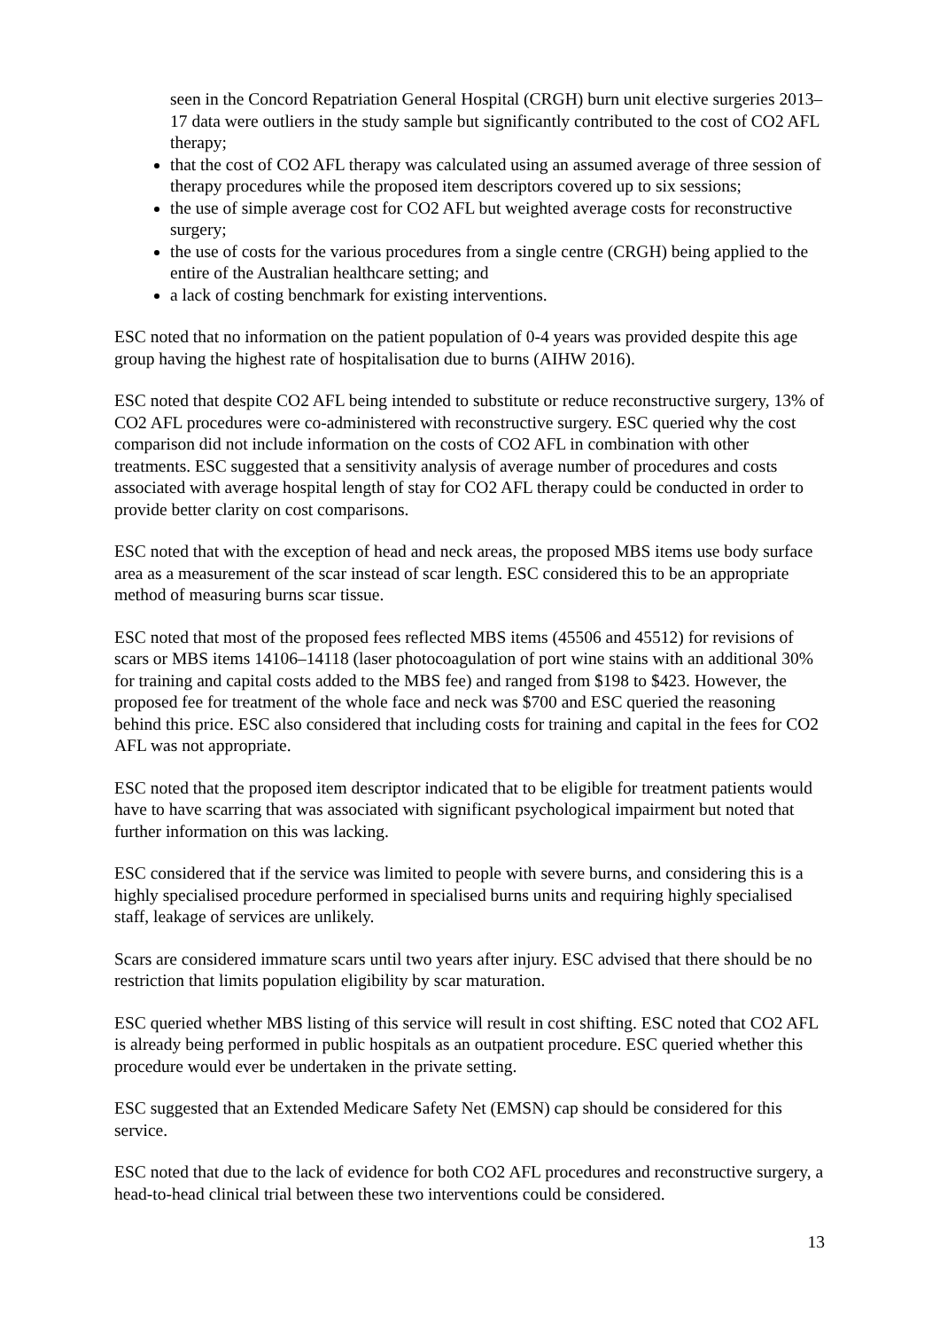seen in the Concord Repatriation General Hospital (CRGH) burn unit elective surgeries 2013–17 data were outliers in the study sample but significantly contributed to the cost of CO2 AFL therapy;
that the cost of CO2 AFL therapy was calculated using an assumed average of three session of therapy procedures while the proposed item descriptors covered up to six sessions;
the use of simple average cost for CO2 AFL but weighted average costs for reconstructive surgery;
the use of costs for the various procedures from a single centre (CRGH) being applied to the entire of the Australian healthcare setting; and
a lack of costing benchmark for existing interventions.
ESC noted that no information on the patient population of 0-4 years was provided despite this age group having the highest rate of hospitalisation due to burns (AIHW 2016).
ESC noted that despite CO2 AFL being intended to substitute or reduce reconstructive surgery, 13% of CO2 AFL procedures were co-administered with reconstructive surgery. ESC queried why the cost comparison did not include information on the costs of CO2 AFL in combination with other treatments. ESC suggested that a sensitivity analysis of average number of procedures and costs associated with average hospital length of stay for CO2 AFL therapy could be conducted in order to provide better clarity on cost comparisons.
ESC noted that with the exception of head and neck areas, the proposed MBS items use body surface area as a measurement of the scar instead of scar length. ESC considered this to be an appropriate method of measuring burns scar tissue.
ESC noted that most of the proposed fees reflected MBS items (45506 and 45512) for revisions of scars or MBS items 14106–14118 (laser photocoagulation of port wine stains with an additional 30% for training and capital costs added to the MBS fee) and ranged from $198 to $423. However, the proposed fee for treatment of the whole face and neck was $700 and ESC queried the reasoning behind this price. ESC also considered that including costs for training and capital in the fees for CO2 AFL was not appropriate.
ESC noted that the proposed item descriptor indicated that to be eligible for treatment patients would have to have scarring that was associated with significant psychological impairment but noted that further information on this was lacking.
ESC considered that if the service was limited to people with severe burns, and considering this is a highly specialised procedure performed in specialised burns units and requiring highly specialised staff, leakage of services are unlikely.
Scars are considered immature scars until two years after injury. ESC advised that there should be no restriction that limits population eligibility by scar maturation.
ESC queried whether MBS listing of this service will result in cost shifting. ESC noted that CO2 AFL is already being performed in public hospitals as an outpatient procedure. ESC queried whether this procedure would ever be undertaken in the private setting.
ESC suggested that an Extended Medicare Safety Net (EMSN) cap should be considered for this service.
ESC noted that due to the lack of evidence for both CO2 AFL procedures and reconstructive surgery, a head-to-head clinical trial between these two interventions could be considered.
13